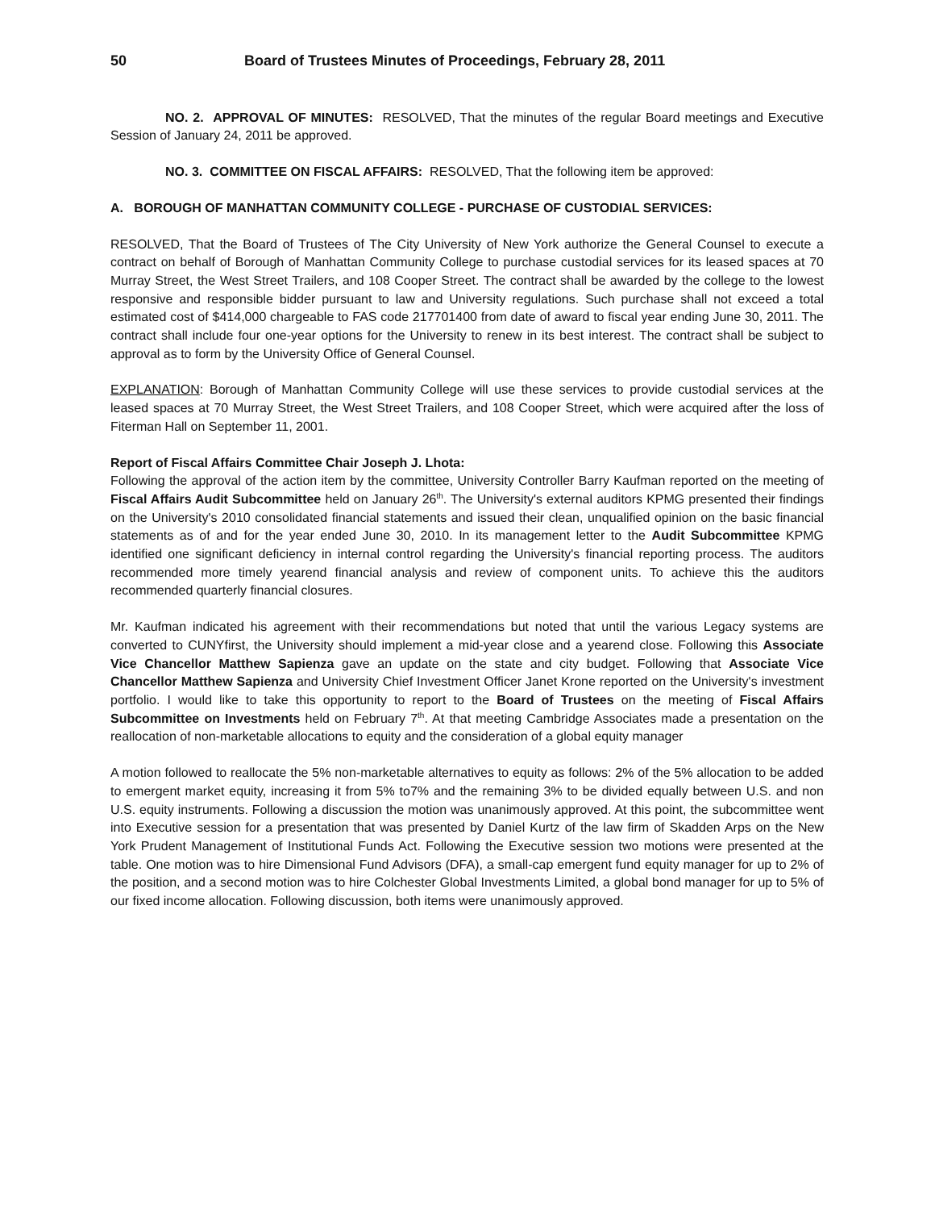50 Board of Trustees Minutes of Proceedings, February 28, 2011
NO. 2. APPROVAL OF MINUTES: RESOLVED, That the minutes of the regular Board meetings and Executive Session of January 24, 2011 be approved.
NO. 3. COMMITTEE ON FISCAL AFFAIRS: RESOLVED, That the following item be approved:
A. BOROUGH OF MANHATTAN COMMUNITY COLLEGE - PURCHASE OF CUSTODIAL SERVICES:
RESOLVED, That the Board of Trustees of The City University of New York authorize the General Counsel to execute a contract on behalf of Borough of Manhattan Community College to purchase custodial services for its leased spaces at 70 Murray Street, the West Street Trailers, and 108 Cooper Street. The contract shall be awarded by the college to the lowest responsive and responsible bidder pursuant to law and University regulations. Such purchase shall not exceed a total estimated cost of $414,000 chargeable to FAS code 217701400 from date of award to fiscal year ending June 30, 2011. The contract shall include four one-year options for the University to renew in its best interest. The contract shall be subject to approval as to form by the University Office of General Counsel.
EXPLANATION: Borough of Manhattan Community College will use these services to provide custodial services at the leased spaces at 70 Murray Street, the West Street Trailers, and 108 Cooper Street, which were acquired after the loss of Fiterman Hall on September 11, 2001.
Report of Fiscal Affairs Committee Chair Joseph J. Lhota:
Following the approval of the action item by the committee, University Controller Barry Kaufman reported on the meeting of Fiscal Affairs Audit Subcommittee held on January 26<sup>th</sup>. The University's external auditors KPMG presented their findings on the University's 2010 consolidated financial statements and issued their clean, unqualified opinion on the basic financial statements as of and for the year ended June 30, 2010. In its management letter to the Audit Subcommittee KPMG identified one significant deficiency in internal control regarding the University's financial reporting process. The auditors recommended more timely yearend financial analysis and review of component units. To achieve this the auditors recommended quarterly financial closures.
Mr. Kaufman indicated his agreement with their recommendations but noted that until the various Legacy systems are converted to CUNYfirst, the University should implement a mid-year close and a yearend close. Following this Associate Vice Chancellor Matthew Sapienza gave an update on the state and city budget. Following that Associate Vice Chancellor Matthew Sapienza and University Chief Investment Officer Janet Krone reported on the University's investment portfolio. I would like to take this opportunity to report to the Board of Trustees on the meeting of Fiscal Affairs Subcommittee on Investments held on February 7<sup>th</sup>. At that meeting Cambridge Associates made a presentation on the reallocation of non-marketable allocations to equity and the consideration of a global equity manager
A motion followed to reallocate the 5% non-marketable alternatives to equity as follows: 2% of the 5% allocation to be added to emergent market equity, increasing it from 5% to7% and the remaining 3% to be divided equally between U.S. and non U.S. equity instruments. Following a discussion the motion was unanimously approved. At this point, the subcommittee went into Executive session for a presentation that was presented by Daniel Kurtz of the law firm of Skadden Arps on the New York Prudent Management of Institutional Funds Act. Following the Executive session two motions were presented at the table. One motion was to hire Dimensional Fund Advisors (DFA), a small-cap emergent fund equity manager for up to 2% of the position, and a second motion was to hire Colchester Global Investments Limited, a global bond manager for up to 5% of our fixed income allocation. Following discussion, both items were unanimously approved.